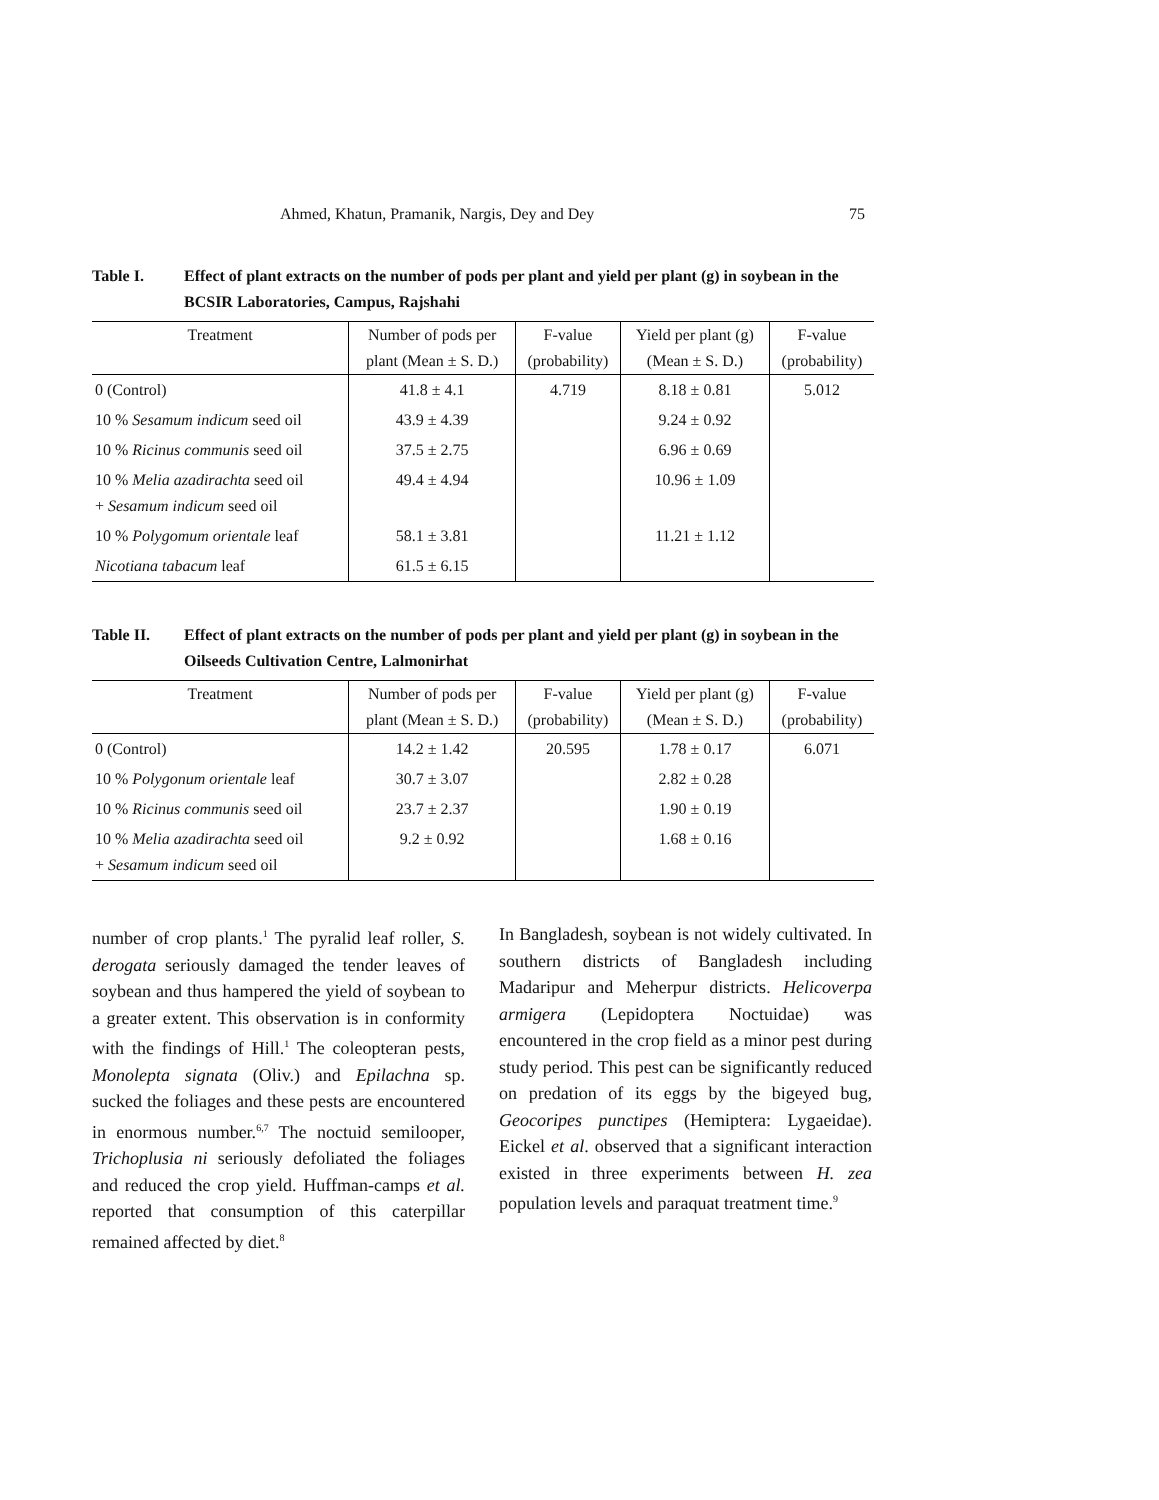Ahmed, Khatun, Pramanik, Nargis, Dey and Dey 75
Table I. Effect of plant extracts on the number of pods per plant and yield per plant (g) in soybean in the BCSIR Laboratories, Campus, Rajshahi
| Treatment | Number of pods per | F-value | Yield per plant (g) | F-value |
| --- | --- | --- | --- | --- |
| | plant (Mean ± S. D.) | (probability) | (Mean ± S. D.) | (probability) |
| 0 (Control) | 41.8 ± 4.1 | 4.719 | 8.18 ± 0.81 | 5.012 |
| 10 % Sesamum indicum seed oil | 43.9 ± 4.39 | | 9.24 ± 0.92 | |
| 10 % Ricinus communis seed oil | 37.5 ± 2.75 | | 6.96 ± 0.69 | |
| 10 % Melia azadirachta seed oil + Sesamum indicum seed oil | 49.4 ± 4.94 | | 10.96 ± 1.09 | |
| 10 % Polygomum orientale leaf | 58.1 ± 3.81 | | 11.21 ± 1.12 | |
| Nicotiana tabacum leaf | 61.5 ± 6.15 | | | |
Table II. Effect of plant extracts on the number of pods per plant and yield per plant (g) in soybean in the Oilseeds Cultivation Centre, Lalmonirhat
| Treatment | Number of pods per | F-value | Yield per plant (g) | F-value |
| --- | --- | --- | --- | --- |
| | plant (Mean ± S. D.) | (probability) | (Mean ± S. D.) | (probability) |
| 0 (Control) | 14.2 ± 1.42 | 20.595 | 1.78 ± 0.17 | 6.071 |
| 10 % Polygonum orientale leaf | 30.7 ± 3.07 | | 2.82 ± 0.28 | |
| 10 % Ricinus communis seed oil | 23.7 ± 2.37 | | 1.90 ± 0.19 | |
| 10 % Melia azadirachta seed oil + Sesamum indicum seed oil | 9.2 ± 0.92 | | 1.68 ± 0.16 | |
number of crop plants.<sup>1</sup> The pyralid leaf roller, S. derogata seriously damaged the tender leaves of soybean and thus hampered the yield of soybean to a greater extent. This observation is in conformity with the findings of Hill.<sup>1</sup> The coleopteran pests, Monolepta signata (Oliv.) and Epilachna sp. sucked the foliages and these pests are encountered in enormous number.<sup>6,7</sup> The noctuid semilooper, Trichoplusia ni seriously defoliated the foliages and reduced the crop yield. Huffman-camps et al. reported that consumption of this caterpillar remained affected by diet.<sup>8</sup>
In Bangladesh, soybean is not widely cultivated. In southern districts of Bangladesh including Madaripur and Meherpur districts. Helicoverpa armigera (Lepidoptera Noctuidae) was encountered in the crop field as a minor pest during study period. This pest can be significantly reduced on predation of its eggs by the bigeyed bug, Geocoripes punctipes (Hemiptera: Lygaeidae). Eickel et al. observed that a significant interaction existed in three experiments between H. zea population levels and paraquat treatment time.<sup>9</sup>